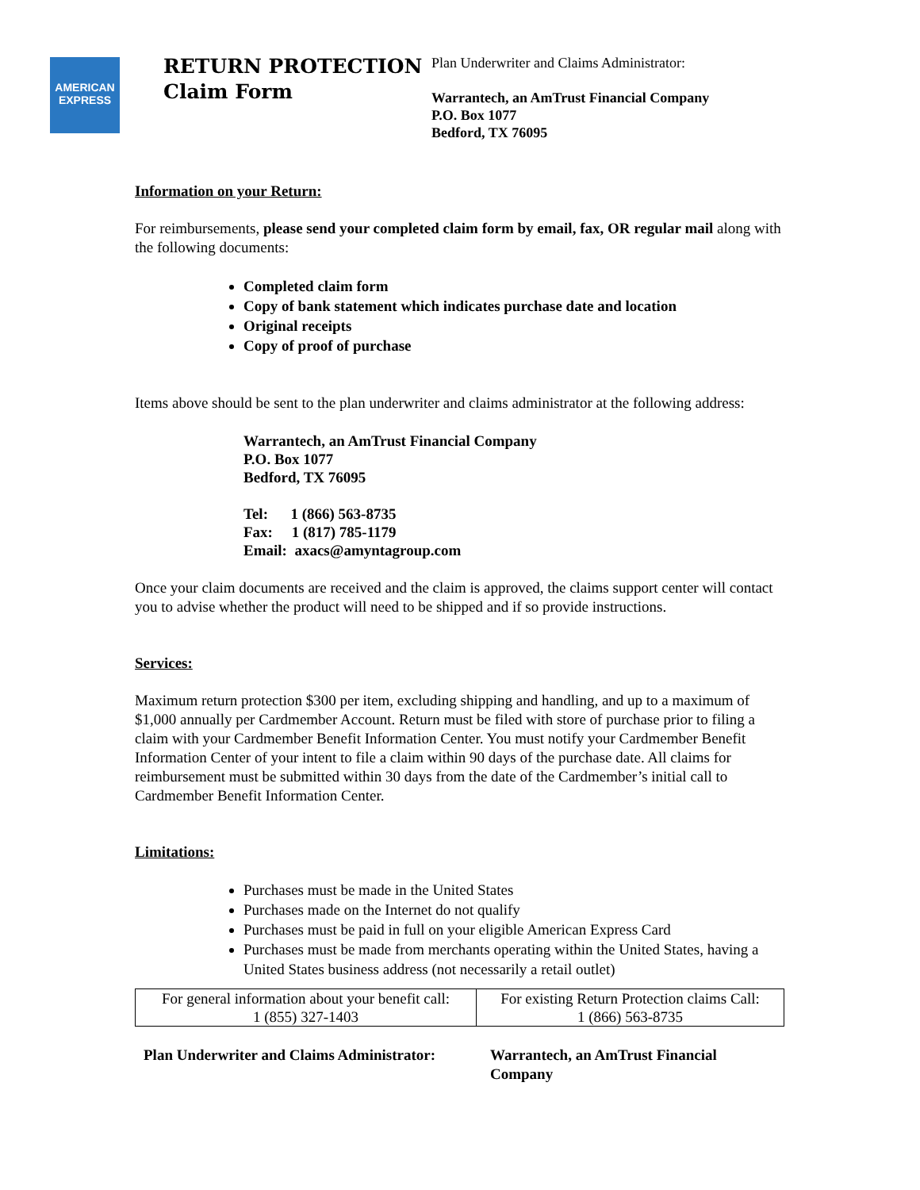AMERICAN EXPRESS
RETURN PROTECTION
Claim Form
Plan Underwriter and Claims Administrator:
Warrantech, an AmTrust Financial Company
P.O. Box 1077
Bedford, TX 76095
Information on your Return:
For reimbursements, please send your completed claim form by email, fax, OR regular mail along with the following documents:
Completed claim form
Copy of bank statement which indicates purchase date and location
Original receipts
Copy of proof of purchase
Items above should be sent to the plan underwriter and claims administrator at the following address:
Warrantech, an AmTrust Financial Company
P.O. Box 1077
Bedford, TX 76095
Tel: 1 (866) 563-8735
Fax: 1 (817) 785-1179
Email: axacs@amyntagroup.com
Once your claim documents are received and the claim is approved, the claims support center will contact you to advise whether the product will need to be shipped and if so provide instructions.
Services:
Maximum return protection $300 per item, excluding shipping and handling, and up to a maximum of $1,000 annually per Cardmember Account. Return must be filed with store of purchase prior to filing a claim with your Cardmember Benefit Information Center. You must notify your Cardmember Benefit Information Center of your intent to file a claim within 90 days of the purchase date. All claims for reimbursement must be submitted within 30 days from the date of the Cardmember’s initial call to Cardmember Benefit Information Center.
Limitations:
Purchases must be made in the United States
Purchases made on the Internet do not qualify
Purchases must be paid in full on your eligible American Express Card
Purchases must be made from merchants operating within the United States, having a United States business address (not necessarily a retail outlet)
| For general information about your benefit call: 1 (855) 327-1403 | For existing Return Protection claims Call: 1 (866) 563-8735 |
Plan Underwriter and Claims Administrator:
Warrantech, an AmTrust Financial Company